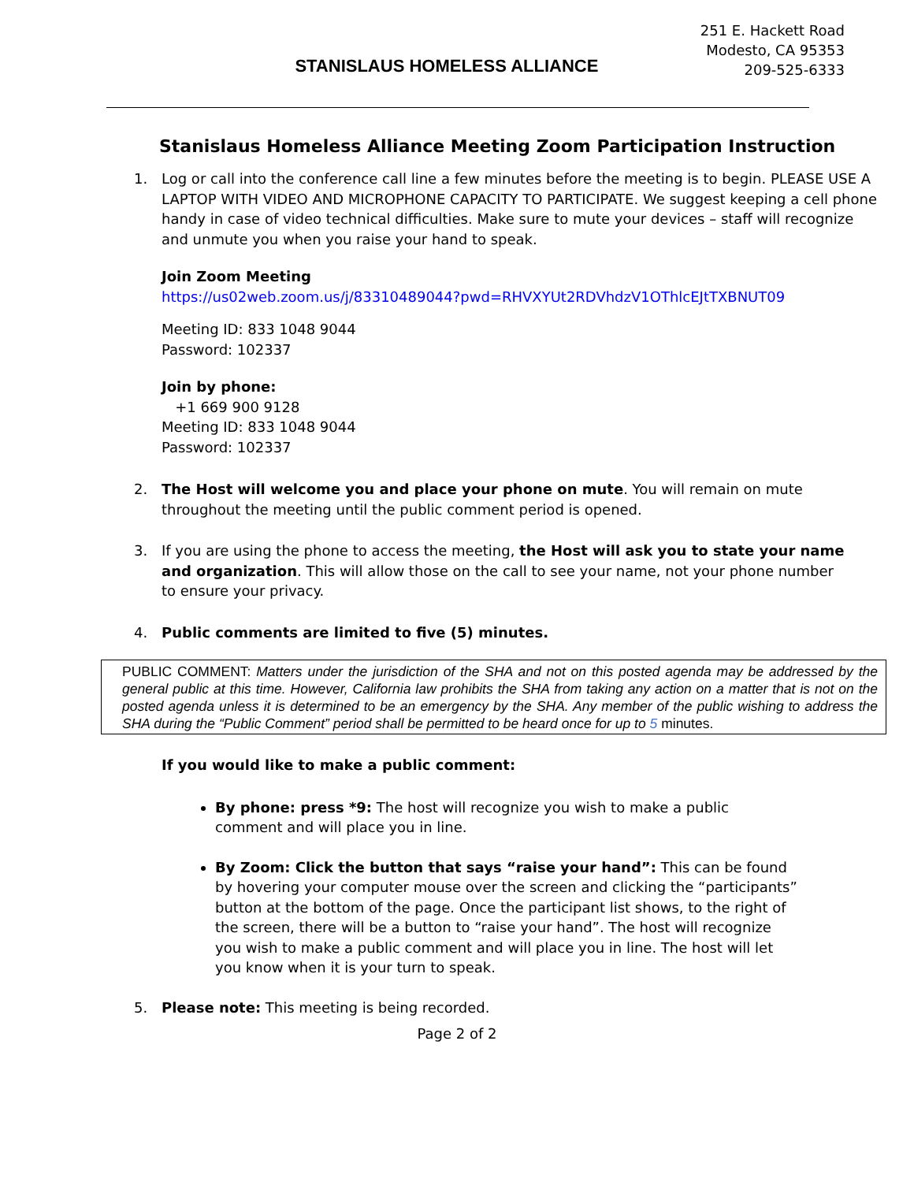STANISLAUS HOMELESS ALLIANCE
251 E. Hackett Road
Modesto, CA 95353
209-525-6333
Stanislaus Homeless Alliance Meeting Zoom Participation Instruction
1. Log or call into the conference call line a few minutes before the meeting is to begin. PLEASE USE A LAPTOP WITH VIDEO AND MICROPHONE CAPACITY TO PARTICIPATE. We suggest keeping a cell phone handy in case of video technical difficulties. Make sure to mute your devices – staff will recognize and unmute you when you raise your hand to speak.
Join Zoom Meeting
https://us02web.zoom.us/j/83310489044?pwd=RHVXYUt2RDVhdzV1OThlcEJtTXBNUT09
Meeting ID: 833 1048 9044
Password: 102337
Join by phone:
+1 669 900 9128
Meeting ID: 833 1048 9044
Password: 102337
2. The Host will welcome you and place your phone on mute. You will remain on mute
throughout the meeting until the public comment period is opened.
3. If you are using the phone to access the meeting, the Host will ask you to state your name
and organization. This will allow those on the call to see your name, not your phone number
to ensure your privacy.
4. Public comments are limited to five (5) minutes.
PUBLIC COMMENT: Matters under the jurisdiction of the SHA and not on this posted agenda may be addressed by the general public at this time. However, California law prohibits the SHA from taking any action on a matter that is not on the posted agenda unless it is determined to be an emergency by the SHA. Any member of the public wishing to address the SHA during the “Public Comment” period shall be permitted to be heard once for up to 5 minutes.
If you would like to make a public comment:
By phone: press *9: The host will recognize you wish to make a public comment and will place you in line.
By Zoom: Click the button that says “raise your hand”: This can be found by hovering your computer mouse over the screen and clicking the “participants” button at the bottom of the page. Once the participant list shows, to the right of the screen, there will be a button to “raise your hand”. The host will recognize you wish to make a public comment and will place you in line. The host will let you know when it is your turn to speak.
5. Please note: This meeting is being recorded.
Page 2 of 2